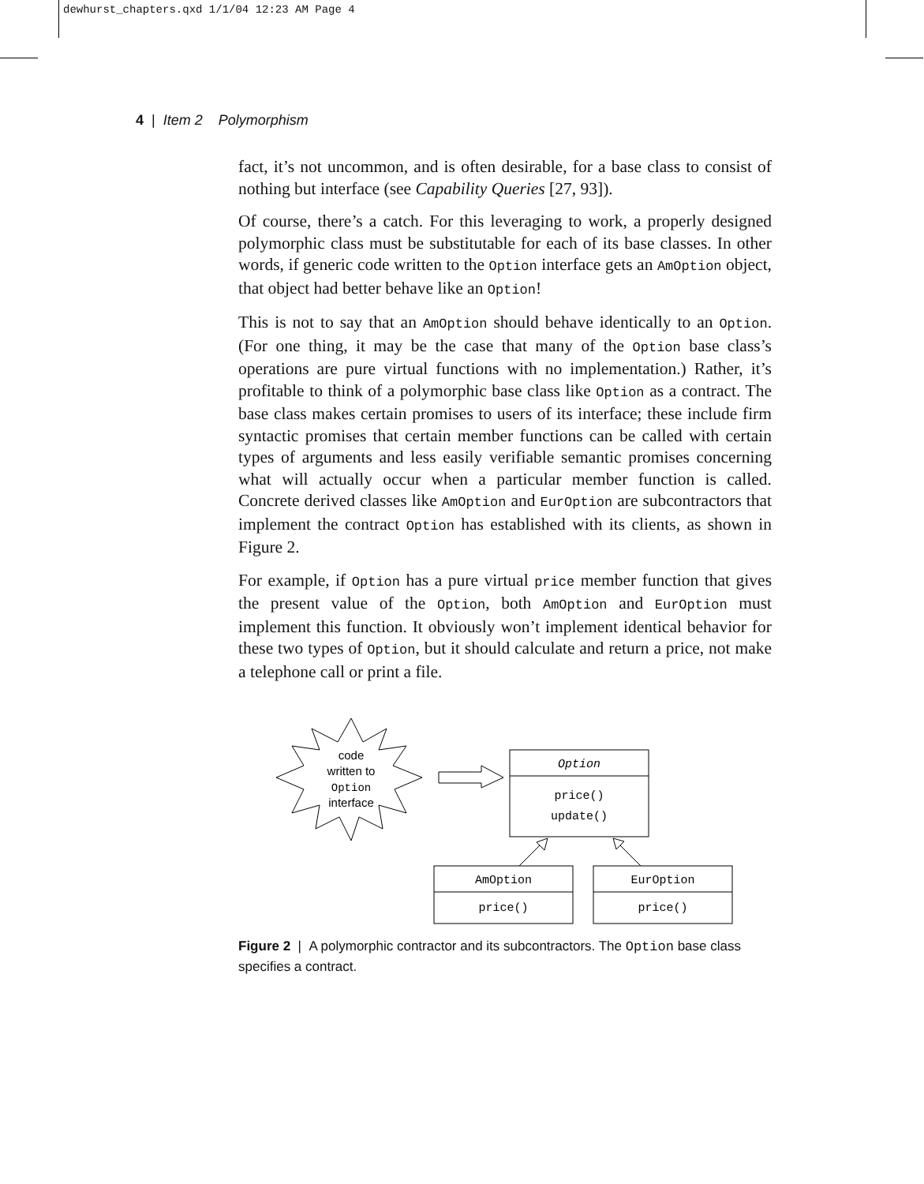dewhurst_chapters.qxd 1/1/04 12:23 AM Page 4
4 | Item 2 Polymorphism
fact, it’s not uncommon, and is often desirable, for a base class to consist of nothing but interface (see Capability Queries [27, 93]).
Of course, there’s a catch. For this leveraging to work, a properly designed polymorphic class must be substitutable for each of its base classes. In other words, if generic code written to the Option interface gets an AmOption object, that object had better behave like an Option!
This is not to say that an AmOption should behave identically to an Option. (For one thing, it may be the case that many of the Option base class’s operations are pure virtual functions with no implementation.) Rather, it’s profitable to think of a polymorphic base class like Option as a contract. The base class makes certain promises to users of its interface; these include firm syntactic promises that certain member functions can be called with certain types of arguments and less easily verifiable semantic promises concerning what will actually occur when a particular member function is called. Concrete derived classes like AmOption and EurOption are subcontractors that implement the contract Option has established with its clients, as shown in Figure 2.
For example, if Option has a pure virtual price member function that gives the present value of the Option, both AmOption and EurOption must implement this function. It obviously won’t implement identical behavior for these two types of Option, but it should calculate and return a price, not make a telephone call or print a file.
code
written to
Option
interface
Option
price()
update()
AmOption
price()
EurOption
price()
Figure 2 | A polymorphic contractor and its subcontractors. The Option base class specifies a contract.